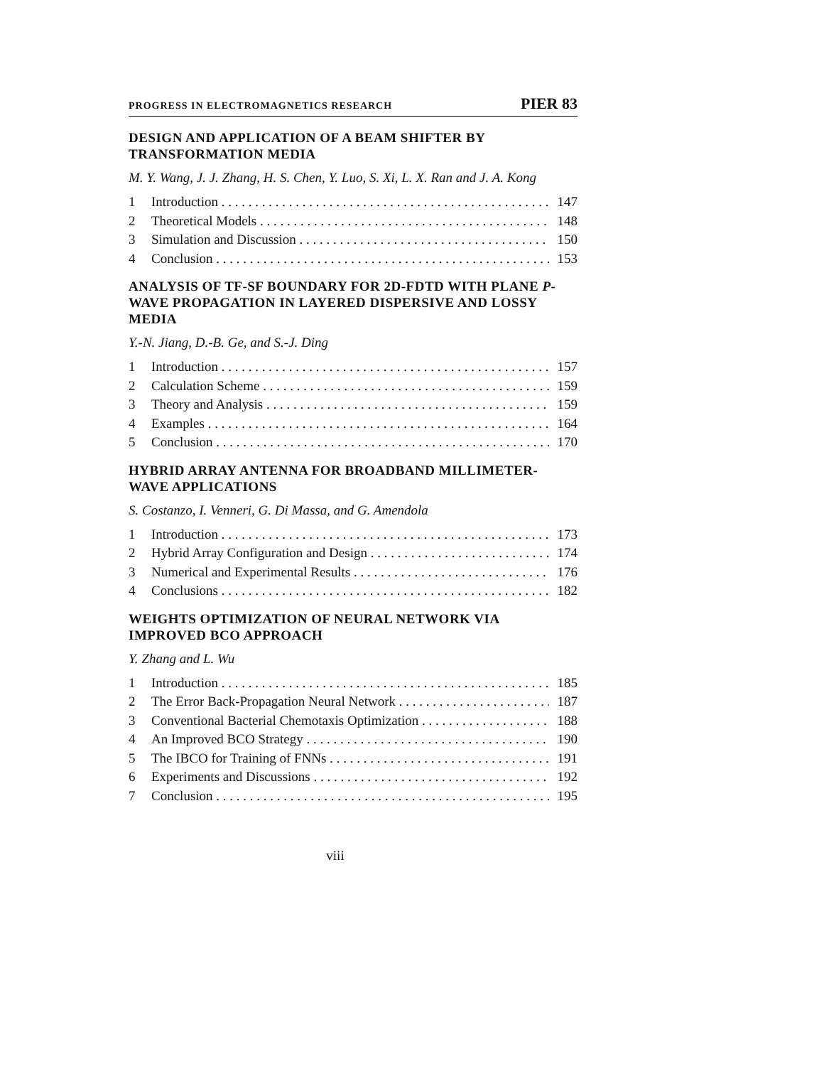PROGRESS IN ELECTROMAGNETICS RESEARCH PIER 83
DESIGN AND APPLICATION OF A BEAM SHIFTER BY TRANSFORMATION MEDIA
M. Y. Wang, J. J. Zhang, H. S. Chen, Y. Luo, S. Xi, L. X. Ran and J. A. Kong
1 Introduction 147
2 Theoretical Models 148
3 Simulation and Discussion 150
4 Conclusion 153
ANALYSIS OF TF-SF BOUNDARY FOR 2D-FDTD WITH PLANE P-WAVE PROPAGATION IN LAYERED DISPERSIVE AND LOSSY MEDIA
Y.-N. Jiang, D.-B. Ge, and S.-J. Ding
1 Introduction 157
2 Calculation Scheme 159
3 Theory and Analysis 159
4 Examples 164
5 Conclusion 170
HYBRID ARRAY ANTENNA FOR BROADBAND MILLIMETER-WAVE APPLICATIONS
S. Costanzo, I. Venneri, G. Di Massa, and G. Amendola
1 Introduction 173
2 Hybrid Array Configuration and Design 174
3 Numerical and Experimental Results 176
4 Conclusions 182
WEIGHTS OPTIMIZATION OF NEURAL NETWORK VIA IMPROVED BCO APPROACH
Y. Zhang and L. Wu
1 Introduction 185
2 The Error Back-Propagation Neural Network 187
3 Conventional Bacterial Chemotaxis Optimization 188
4 An Improved BCO Strategy 190
5 The IBCO for Training of FNNs 191
6 Experiments and Discussions 192
7 Conclusion 195
viii